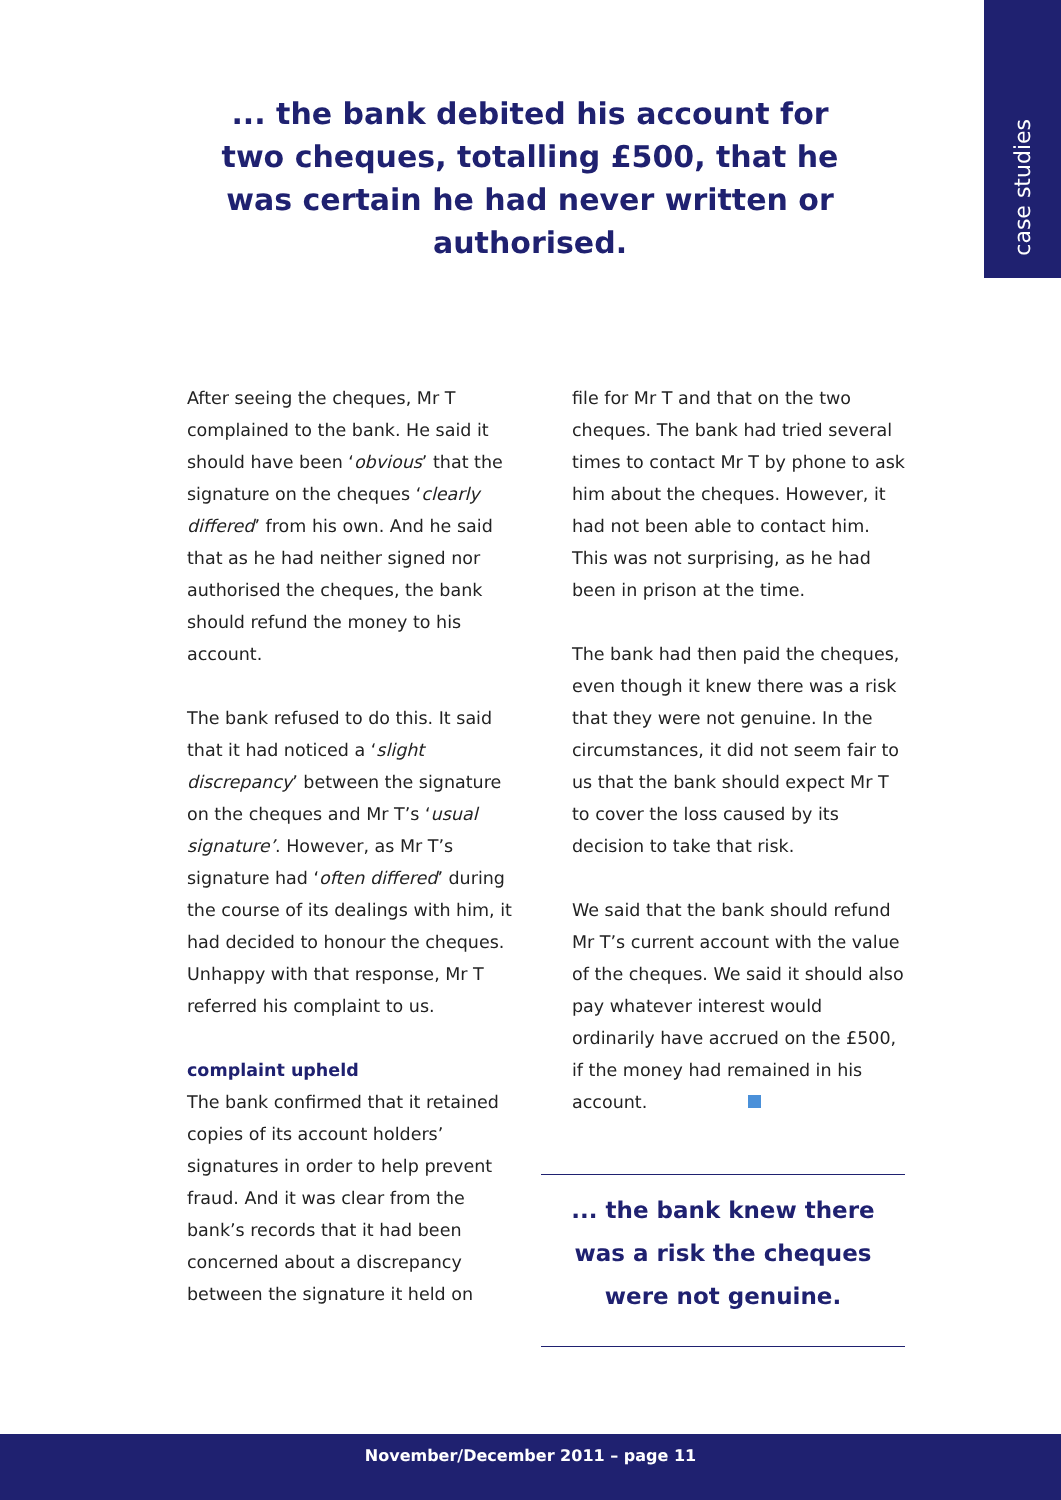case studies
... the bank debited his account for two cheques, totalling £500, that he was certain he had never written or authorised.
After seeing the cheques, Mr T complained to the bank. He said it should have been ‘obvious’ that the signature on the cheques ‘clearly differed’ from his own. And he said that as he had neither signed nor authorised the cheques, the bank should refund the money to his account.
The bank refused to do this. It said that it had noticed a ‘slight discrepancy’ between the signature on the cheques and Mr T’s ‘usual signature’. However, as Mr T’s signature had ‘often differed’ during the course of its dealings with him, it had decided to honour the cheques. Unhappy with that response, Mr T referred his complaint to us.
complaint upheld
The bank confirmed that it retained copies of its account holders’ signatures in order to help prevent fraud. And it was clear from the bank’s records that it had been concerned about a discrepancy between the signature it held on
file for Mr T and that on the two cheques. The bank had tried several times to contact Mr T by phone to ask him about the cheques. However, it had not been able to contact him. This was not surprising, as he had been in prison at the time.
The bank had then paid the cheques, even though it knew there was a risk that they were not genuine. In the circumstances, it did not seem fair to us that the bank should expect Mr T to cover the loss caused by its decision to take that risk.
We said that the bank should refund Mr T’s current account with the value of the cheques. We said it should also pay whatever interest would ordinarily have accrued on the £500, if the money had remained in his account.
... the bank knew there
was a risk the cheques
were not genuine.
November/December 2011 – page 11